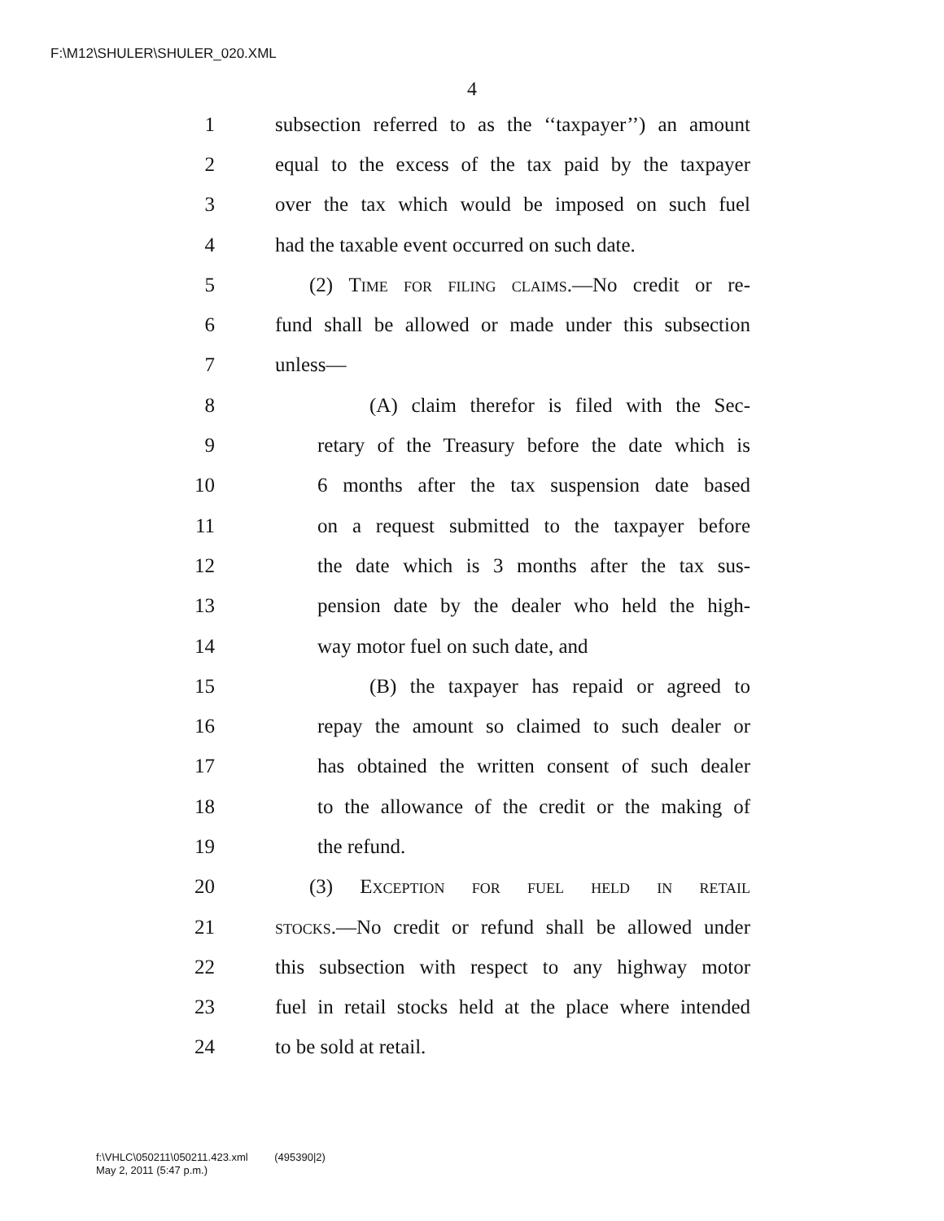F:\M12\SHULER\SHULER_020.XML
4
1 subsection referred to as the ‘‘taxpayer’’) an amount
2 equal to the excess of the tax paid by the taxpayer
3 over the tax which would be imposed on such fuel
4 had the taxable event occurred on such date.
5 (2) Time for filing claims.—No credit or re-
6 fund shall be allowed or made under this subsection
7 unless—
8 (A) claim therefor is filed with the Sec-
9 retary of the Treasury before the date which is
10 6 months after the tax suspension date based
11 on a request submitted to the taxpayer before
12 the date which is 3 months after the tax sus-
13 pension date by the dealer who held the high-
14 way motor fuel on such date, and
15 (B) the taxpayer has repaid or agreed to
16 repay the amount so claimed to such dealer or
17 has obtained the written consent of such dealer
18 to the allowance of the credit or the making of
19 the refund.
20 (3) Exception for fuel held in retail
21 stocks.—No credit or refund shall be allowed under
22 this subsection with respect to any highway motor
23 fuel in retail stocks held at the place where intended
24 to be sold at retail.
f:\VHLC\050211\050211.423.xml (495390|2)
May 2, 2011 (5:47 p.m.)